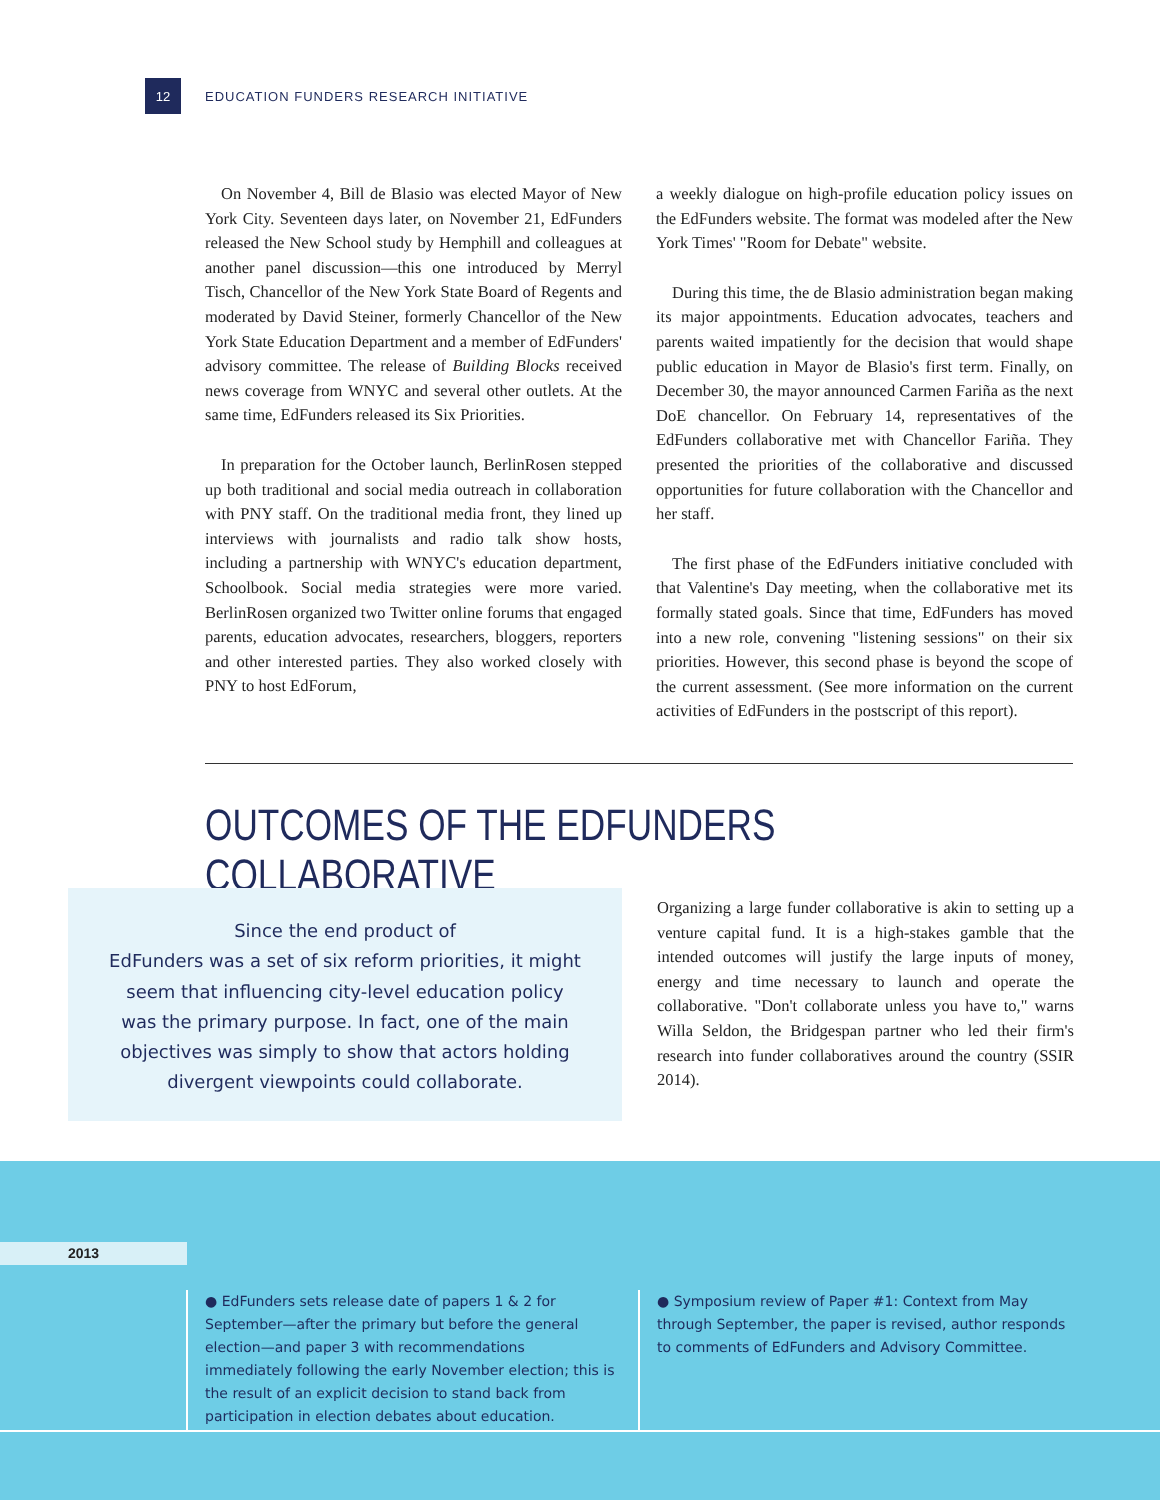12
EDUCATION FUNDERS RESEARCH INITIATIVE
On November 4, Bill de Blasio was elected Mayor of New York City. Seventeen days later, on November 21, EdFunders released the New School study by Hemphill and colleagues at another panel discussion—this one introduced by Merryl Tisch, Chancellor of the New York State Board of Regents and moderated by David Steiner, formerly Chancellor of the New York State Education Department and a member of EdFunders' advisory committee. The release of Building Blocks received news coverage from WNYC and several other outlets. At the same time, EdFunders released its Six Priorities.
In preparation for the October launch, BerlinRosen stepped up both traditional and social media outreach in collaboration with PNY staff. On the traditional media front, they lined up interviews with journalists and radio talk show hosts, including a partnership with WNYC's education department, Schoolbook. Social media strategies were more varied. BerlinRosen organized two Twitter online forums that engaged parents, education advocates, researchers, bloggers, reporters and other interested parties. They also worked closely with PNY to host EdForum,
a weekly dialogue on high-profile education policy issues on the EdFunders website. The format was modeled after the New York Times' "Room for Debate" website.
During this time, the de Blasio administration began making its major appointments. Education advocates, teachers and parents waited impatiently for the decision that would shape public education in Mayor de Blasio's first term. Finally, on December 30, the mayor announced Carmen Fariña as the next DoE chancellor. On February 14, representatives of the EdFunders collaborative met with Chancellor Fariña. They presented the priorities of the collaborative and discussed opportunities for future collaboration with the Chancellor and her staff.
The first phase of the EdFunders initiative concluded with that Valentine's Day meeting, when the collaborative met its formally stated goals. Since that time, EdFunders has moved into a new role, convening "listening sessions" on their six priorities. However, this second phase is beyond the scope of the current assessment. (See more information on the current activities of EdFunders in the postscript of this report).
OUTCOMES OF THE EDFUNDERS COLLABORATIVE
Since the end product of
EdFunders was a set of six reform priorities, it might
seem that influencing city-level education policy
was the primary purpose. In fact, one of the main
objectives was simply to show that actors holding
divergent viewpoints could collaborate.
Organizing a large funder collaborative is akin to setting up a venture capital fund. It is a high-stakes gamble that the intended outcomes will justify the large inputs of money, energy and time necessary to launch and operate the collaborative. "Don't collaborate unless you have to," warns Willa Seldon, the Bridgespan partner who led their firm's research into funder collaboratives around the country (SSIR 2014).
2013
● EdFunders sets release date of papers 1 & 2 for September—after the primary but before the general election—and paper 3 with recommendations immediately following the early November election; this is the result of an explicit decision to stand back from participation in election debates about education.
● Symposium review of Paper #1: Context from May through September, the paper is revised, author responds to comments of EdFunders and Advisory Committee.